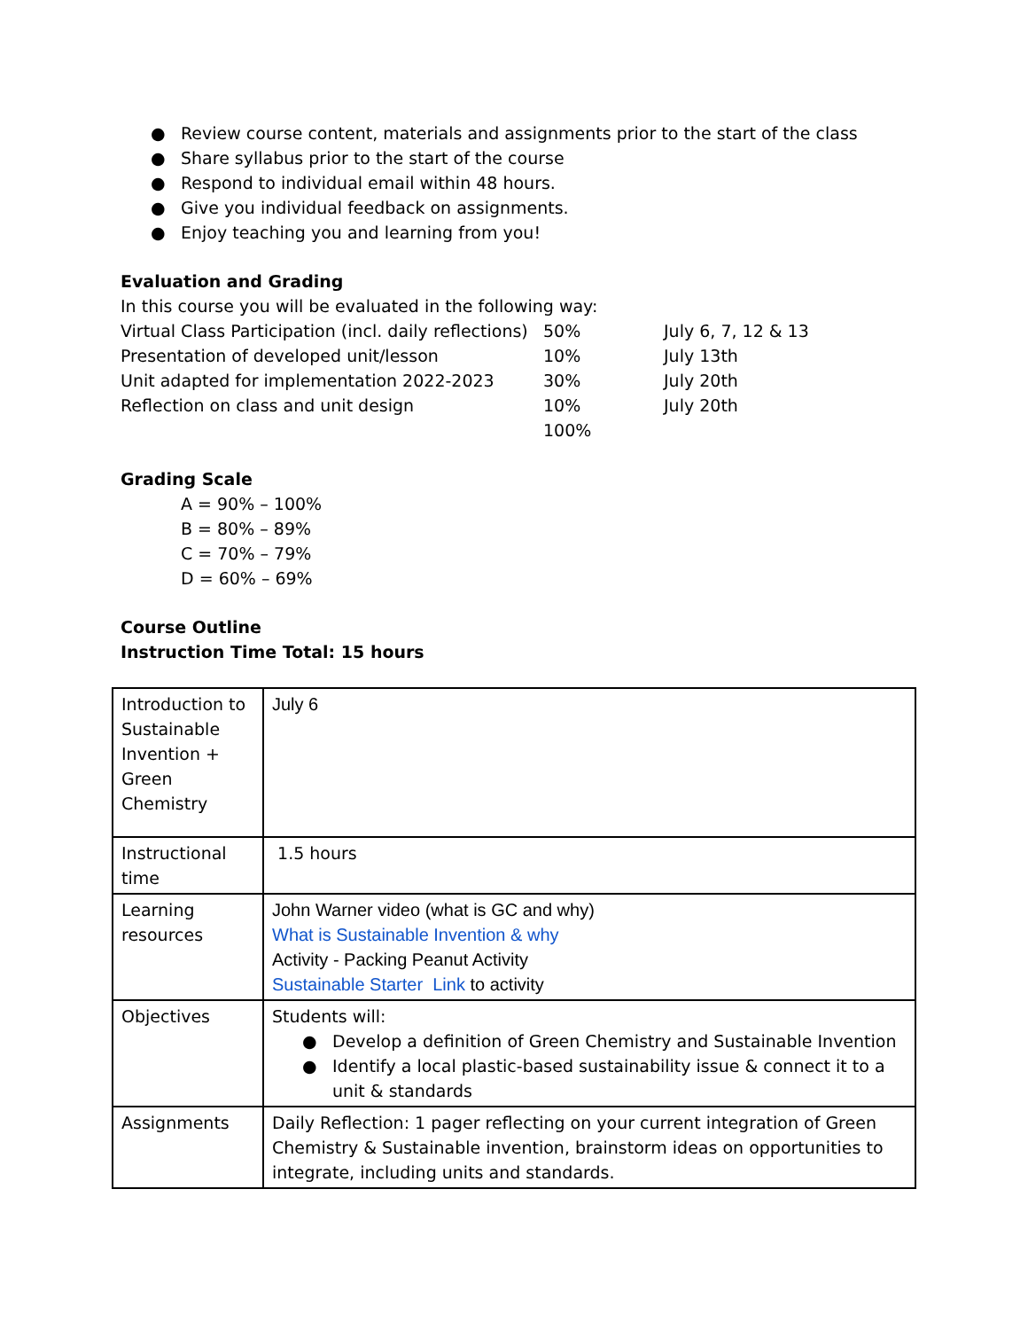● Review course content, materials and assignments prior to the start of the class
● Share syllabus prior to the start of the course
● Respond to individual email within 48 hours.
● Give you individual feedback on assignments.
● Enjoy teaching you and learning from you!
Evaluation and Grading
In this course you will be evaluated in the following way:
| Virtual Class Participation (incl. daily reflections) | 50% | July 6, 7, 12 & 13 |
| Presentation of developed unit/lesson | 10% | July 13th |
| Unit adapted for implementation 2022-2023 | 30% | July 20th |
| Reflection on class and unit design | 10% | July 20th |
| | 100% | |
Grading Scale
A = 90% – 100%
B = 80% – 89%
C = 70% – 79%
D = 60% – 69%
Course Outline
Instruction Time Total: 15 hours
| Introduction to Sustainable Invention + Green Chemistry | July 6 |
| Instructional time | 1.5 hours |
| Learning resources | John Warner video (what is GC and why) What is Sustainable Invention & why Activity - Packing Peanut Activity Sustainable Starter Link to activity |
| Objectives | Students will: ● Develop a definition of Green Chemistry and Sustainable Invention ● Identify a local plastic-based sustainability issue & connect it to a unit & standards |
| Assignments | Daily Reflection: 1 pager reflecting on your current integration of Green Chemistry & Sustainable invention, brainstorm ideas on opportunities to integrate, including units and standards. |